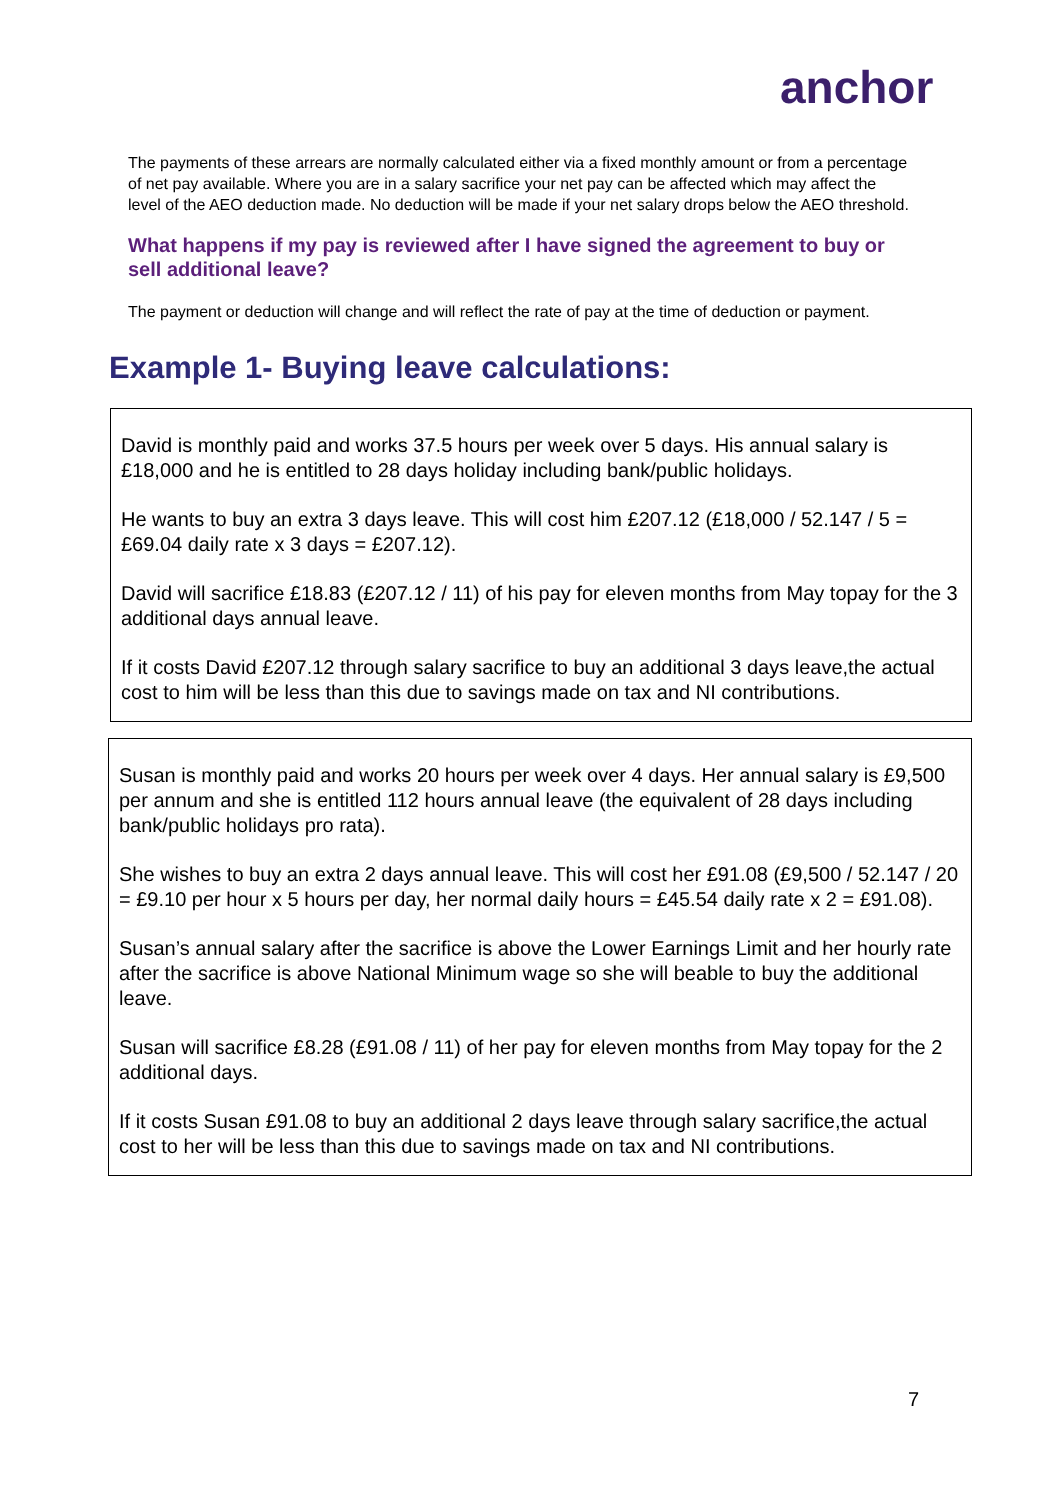anchor
The payments of these arrears are normally calculated either via a fixed monthly amount or from a percentage of net pay available. Where you are in a salary sacrifice your net pay can be affected which may affect the level of the AEO deduction made. No deduction will be made if your net salary drops below the AEO threshold.
What happens if my pay is reviewed after I have signed the agreement to buy or sell additional leave?
The payment or deduction will change and will reflect the rate of pay at the time of deduction or payment.
Example 1- Buying leave calculations:
David is monthly paid and works 37.5 hours per week over 5 days. His annual salary is £18,000 and he is entitled to 28 days holiday including bank/public holidays.
He wants to buy an extra 3 days leave. This will cost him £207.12 (£18,000 / 52.147 / 5 = £69.04 daily rate x 3 days = £207.12).
David will sacrifice £18.83 (£207.12 / 11) of his pay for eleven months from May topay for the 3 additional days annual leave.
If it costs David £207.12 through salary sacrifice to buy an additional 3 days leave,the actual cost to him will be less than this due to savings made on tax and NI contributions.
Susan is monthly paid and works 20 hours per week over 4 days. Her annual salary is £9,500 per annum and she is entitled 112 hours annual leave (the equivalent of 28 days including bank/public holidays pro rata).
She wishes to buy an extra 2 days annual leave. This will cost her £91.08 (£9,500 / 52.147 / 20 = £9.10 per hour x 5 hours per day, her normal daily hours = £45.54 daily rate x 2 = £91.08).
Susan’s annual salary after the sacrifice is above the Lower Earnings Limit and her hourly rate after the sacrifice is above National Minimum wage so she will beable to buy the additional leave.
Susan will sacrifice £8.28 (£91.08 / 11) of her pay for eleven months from May topay for the 2 additional days.
If it costs Susan £91.08 to buy an additional 2 days leave through salary sacrifice,the actual cost to her will be less than this due to savings made on tax and NI contributions.
7